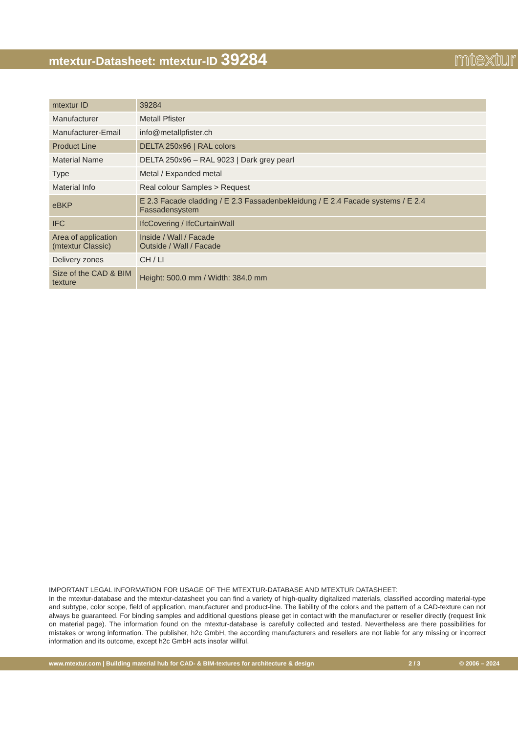mtextur-Datasheet: mtextur-ID 39284 mtextur
| mtextur ID | 39284 |
| Manufacturer | Metall Pfister |
| Manufacturer-Email | info@metallpfister.ch |
| Product Line | DELTA 250x96 / RAL colors |
| Material Name | DELTA 250x96 – RAL 9023 / Dark grey pearl |
| Type | Metal / Expanded metal |
| Material Info | Real colour Samples > Request |
| eBKP | E 2.3 Facade cladding / E 2.3 Fassadenbekleidung / E 2.4 Facade systems / E 2.4 Fassadensystem |
| IFC | IfcCovering / IfcCurtainWall |
| Area of application (mtextur Classic) | Inside / Wall / Facade Outside / Wall / Facade |
| Delivery zones | CH / LI |
| Size of the CAD & BIM texture | Height: 500.0 mm / Width: 384.0 mm |
IMPORTANT LEGAL INFORMATION FOR USAGE OF THE MTEXTUR-DATABASE AND MTEXTUR DATASHEET:
In the mtextur-database and the mtextur-datasheet you can find a variety of high-quality digitalized materials, classified according material-type and subtype, color scope, field of application, manufacturer and product-line. The liability of the colors and the pattern of a CAD-texture can not always be guaranteed. For binding samples and additional questions please get in contact with the manufacturer or reseller directly (request link on material page). The information found on the mtextur-database is carefully collected and tested. Nevertheless are there possibilities for mistakes or wrong information. The publisher, h2c GmbH, the according manufacturers and resellers are not liable for any missing or incorrect information and its outcome, except h2c GmbH acts insofar willful.
www.mtextur.com | Building material hub for CAD- & BIM-textures for architecture & design 2 / 3 © 2006 – 2024